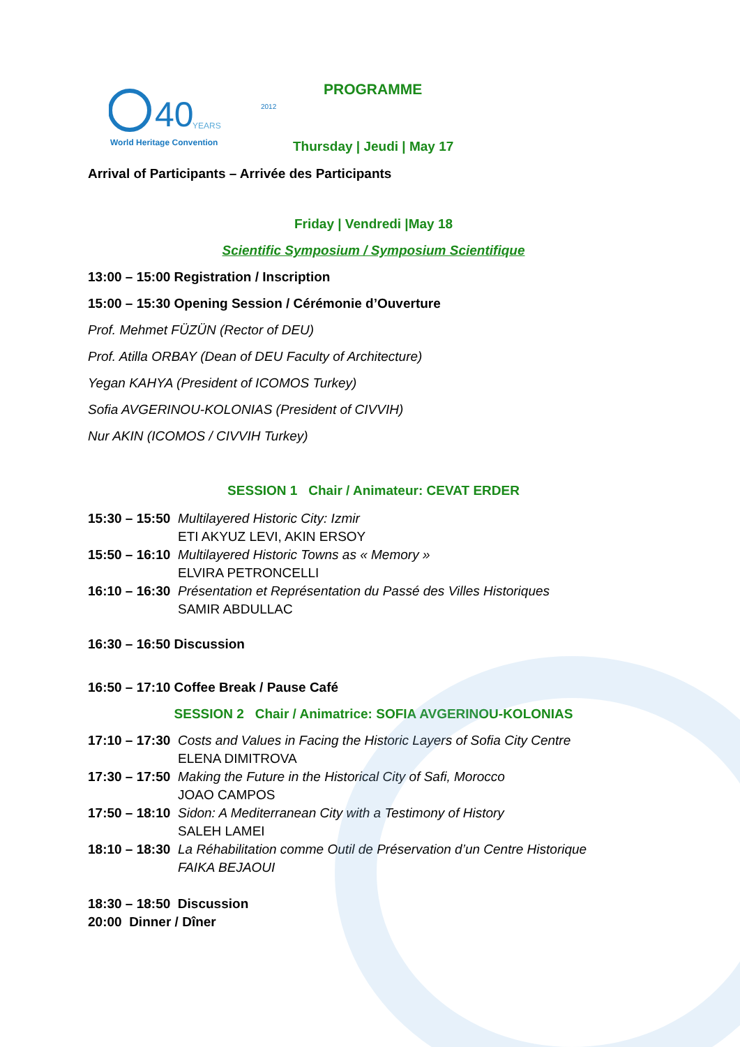40
YEARS
World Heritage Convention
2012
PROGRAMME
Thursday | Jeudi | May 17
Arrival of Participants – Arrivée des Participants
Friday | Vendredi |May 18
Scientific Symposium / Symposium Scientifique
13:00 – 15:00 Registration / Inscription
15:00 – 15:30 Opening Session / Cérémonie d’Ouverture
Prof. Mehmet FÜZÜN (Rector of DEU)
Prof. Atilla ORBAY (Dean of DEU Faculty of Architecture)
Yegan KAHYA (President of ICOMOS Turkey)
Sofia AVGERINOU-KOLONIAS (President of CIVVIH)
Nur AKIN (ICOMOS / CIVVIH Turkey)
SESSION 1 Chair / Animateur: CEVAT ERDER
15:30 – 15:50 Multilayered Historic City: Izmir
ETI AKYUZ LEVI, AKIN ERSOY
15:50 – 16:10 Multilayered Historic Towns as « Memory »
ELVIRA PETRONCELLI
16:10 – 16:30 Présentation et Représentation du Passé des Villes Historiques
SAMIR ABDULLAC
16:30 – 16:50 Discussion
16:50 – 17:10 Coffee Break / Pause Café
SESSION 2 Chair / Animatrice: SOFIA AVGERINOU-KOLONIAS
17:10 – 17:30 Costs and Values in Facing the Historic Layers of Sofia City Centre
ELENA DIMITROVA
17:30 – 17:50 Making the Future in the Historical City of Safi, Morocco
JOAO CAMPOS
17:50 – 18:10 Sidon: A Mediterranean City with a Testimony of History
SALEH LAMEI
18:10 – 18:30 La Réhabilitation comme Outil de Préservation d’un Centre Historique
FAIKA BEJAOUI
18:30 – 18:50 Discussion
20:00 Dinner / Dîner